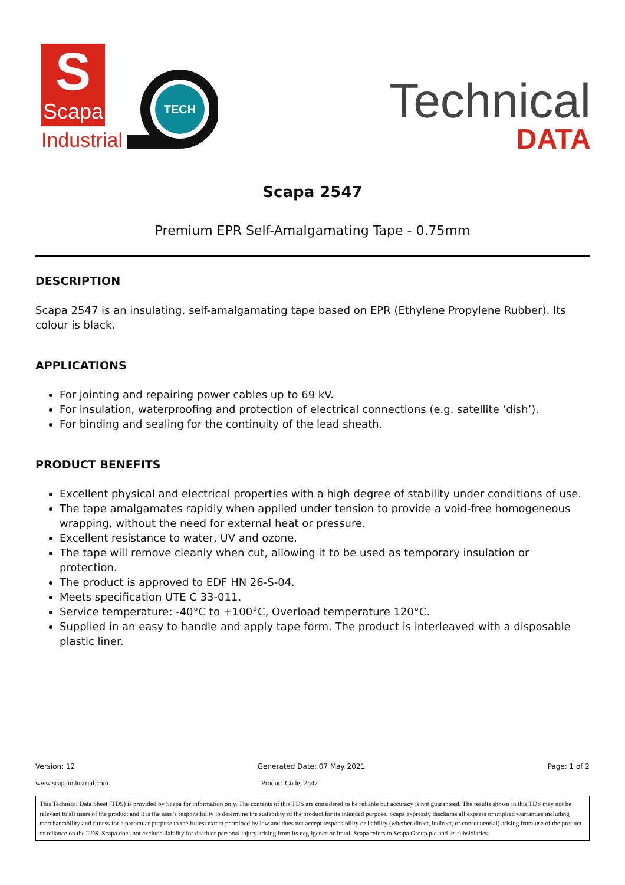S
Scapa
Industrial
TECH
Technical
DATA
Scapa 2547
Premium EPR Self-Amalgamating Tape - 0.75mm
DESCRIPTION
Scapa 2547 is an insulating, self-amalgamating tape based on EPR (Ethylene Propylene Rubber). Its colour is black.
APPLICATIONS
For jointing and repairing power cables up to 69 kV.
For insulation, waterproofing and protection of electrical connections (e.g. satellite ‘dish’).
For binding and sealing for the continuity of the lead sheath.
PRODUCT BENEFITS
Excellent physical and electrical properties with a high degree of stability under conditions of use.
The tape amalgamates rapidly when applied under tension to provide a void-free homogeneous wrapping, without the need for external heat or pressure.
Excellent resistance to water, UV and ozone.
The tape will remove cleanly when cut, allowing it to be used as temporary insulation or protection.
The product is approved to EDF HN 26-S-04.
Meets specification UTE C 33-011.
Service temperature: -40°C to +100°C, Overload temperature 120°C.
Supplied in an easy to handle and apply tape form. The product is interleaved with a disposable plastic liner.
Version: 12 Generated Date: 07 May 2021 Page: 1 of 2
www.scapaindustrial.com Product Code: 2547
This Technical Data Sheet (TDS) is provided by Scapa for information only. The contents of this TDS are considered to be reliable but accuracy is not guaranteed. The results shown in this TDS may not be relevant to all users of the product and it is the user’s responsibility to determine the suitability of the product for its intended purpose. Scapa expressly disclaims all express or implied warranties including merchantability and fitness for a particular purpose to the fullest extent permitted by law and does not accept responsibility or liability (whether direct, indirect, or consequential) arising from use of the product or reliance on the TDS. Scapa does not exclude liability for death or personal injury arising from its negligence or fraud. Scapa refers to Scapa Group plc and its subsidiaries.